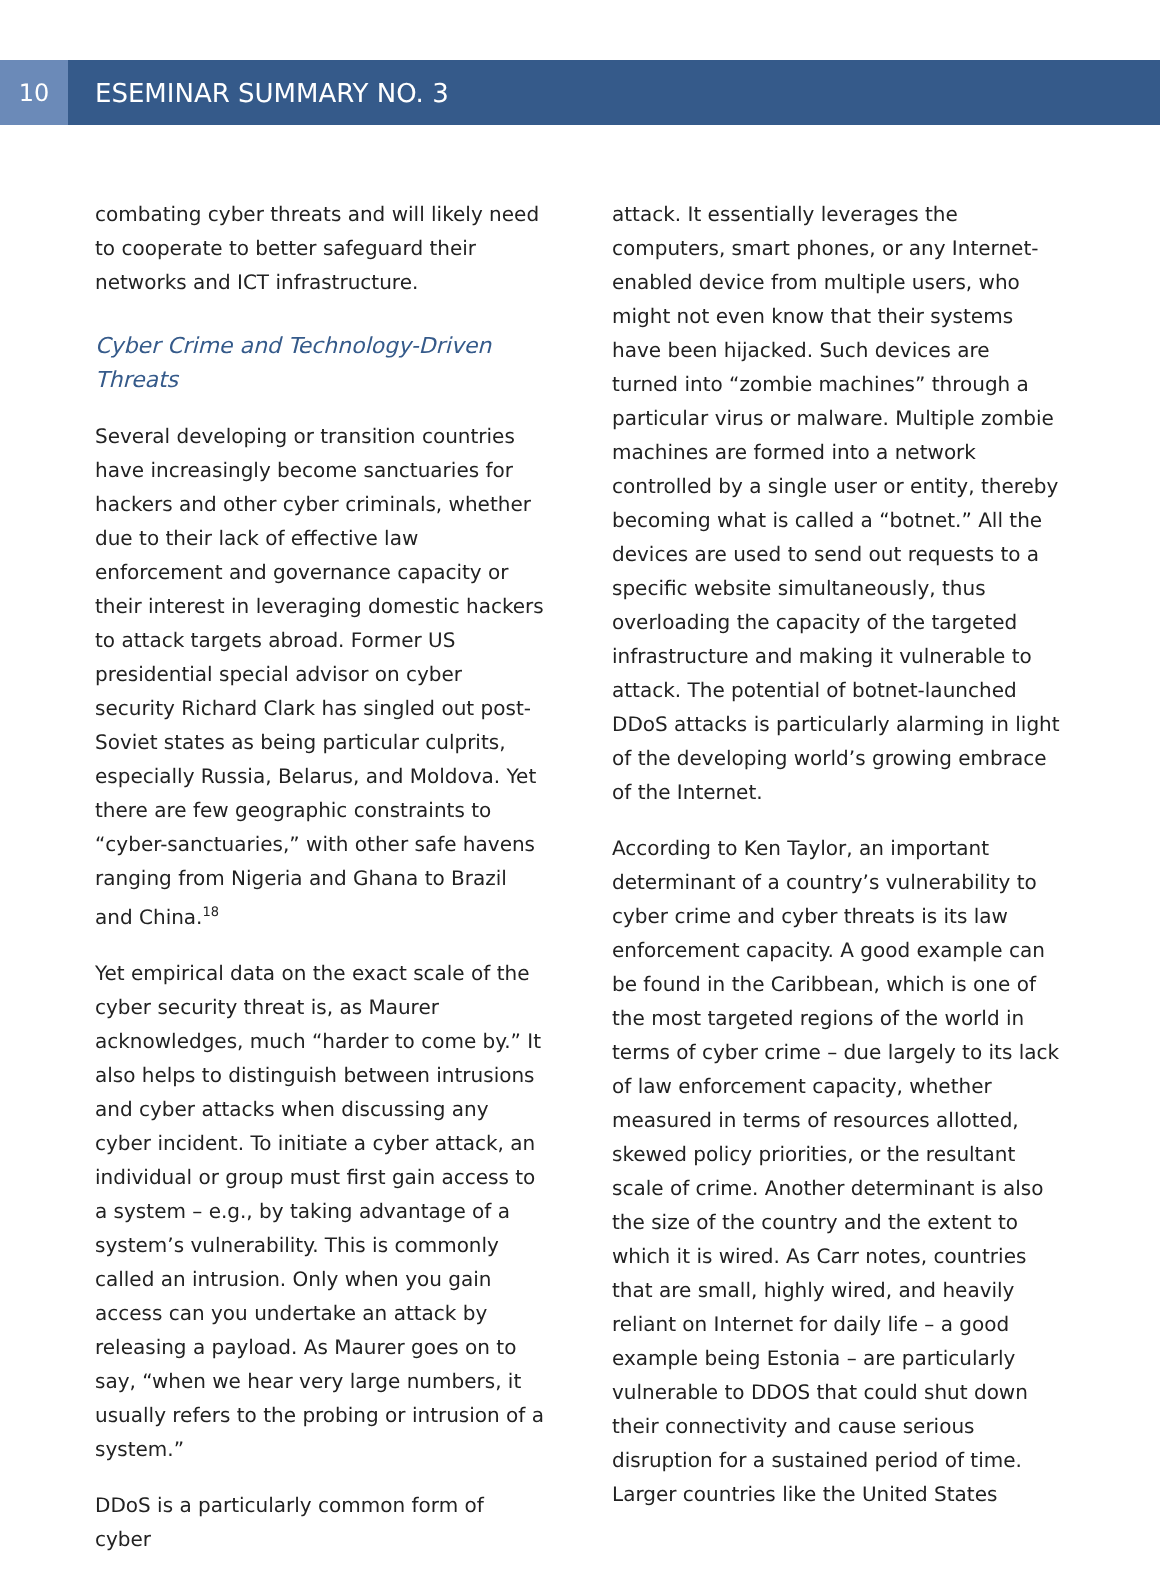10 ESEMINAR SUMMARY NO. 3
combating cyber threats and will likely need to cooperate to better safeguard their networks and ICT infrastructure.
Cyber Crime and Technology-Driven Threats
Several developing or transition countries have increasingly become sanctuaries for hackers and other cyber criminals, whether due to their lack of effective law enforcement and governance capacity or their interest in leveraging domestic hackers to attack targets abroad. Former US presidential special advisor on cyber security Richard Clark has singled out post-Soviet states as being particular culprits, especially Russia, Belarus, and Moldova. Yet there are few geographic constraints to “cyber-sanctuaries,” with other safe havens ranging from Nigeria and Ghana to Brazil and China.<sup>18</sup>
Yet empirical data on the exact scale of the cyber security threat is, as Maurer acknowledges, much “harder to come by.” It also helps to distinguish between intrusions and cyber attacks when discussing any cyber incident. To initiate a cyber attack, an individual or group must first gain access to a system – e.g., by taking advantage of a system’s vulnerability. This is commonly called an intrusion. Only when you gain access can you undertake an attack by releasing a payload. As Maurer goes on to say, “when we hear very large numbers, it usually refers to the probing or intrusion of a system.”
DDoS is a particularly common form of cyber
attack. It essentially leverages the computers, smart phones, or any Internet-enabled device from multiple users, who might not even know that their systems have been hijacked. Such devices are turned into “zombie machines” through a particular virus or malware. Multiple zombie machines are formed into a network controlled by a single user or entity, thereby becoming what is called a “botnet.” All the devices are used to send out requests to a specific website simultaneously, thus overloading the capacity of the targeted infrastructure and making it vulnerable to attack. The potential of botnet-launched DDoS attacks is particularly alarming in light of the developing world’s growing embrace of the Internet.
According to Ken Taylor, an important determinant of a country’s vulnerability to cyber crime and cyber threats is its law enforcement capacity. A good example can be found in the Caribbean, which is one of the most targeted regions of the world in terms of cyber crime – due largely to its lack of law enforcement capacity, whether measured in terms of resources allotted, skewed policy priorities, or the resultant scale of crime. Another determinant is also the size of the country and the extent to which it is wired. As Carr notes, countries that are small, highly wired, and heavily reliant on Internet for daily life – a good example being Estonia – are particularly vulnerable to DDOS that could shut down their connectivity and cause serious disruption for a sustained period of time. Larger countries like the United States